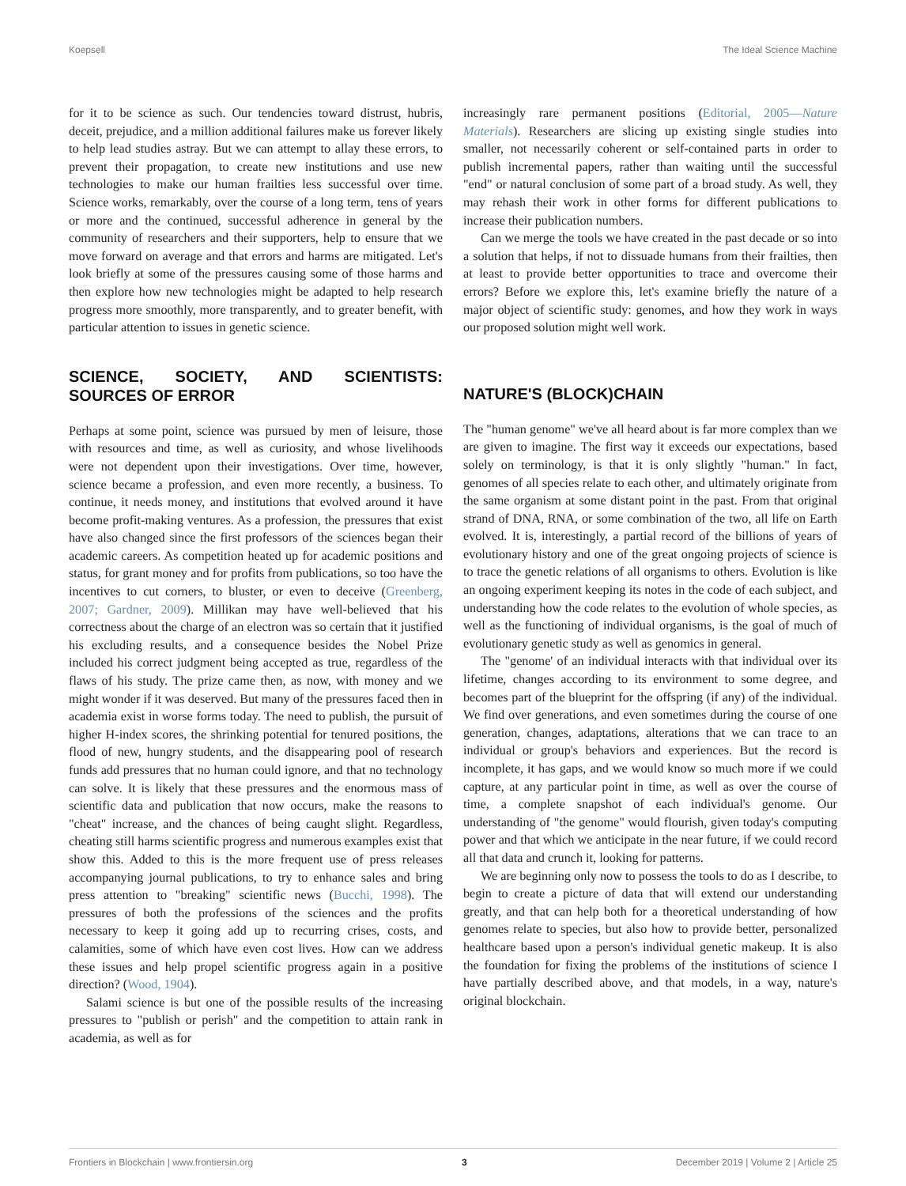Koepsell The Ideal Science Machine
for it to be science as such. Our tendencies toward distrust, hubris, deceit, prejudice, and a million additional failures make us forever likely to help lead studies astray. But we can attempt to allay these errors, to prevent their propagation, to create new institutions and use new technologies to make our human frailties less successful over time. Science works, remarkably, over the course of a long term, tens of years or more and the continued, successful adherence in general by the community of researchers and their supporters, help to ensure that we move forward on average and that errors and harms are mitigated. Let's look briefly at some of the pressures causing some of those harms and then explore how new technologies might be adapted to help research progress more smoothly, more transparently, and to greater benefit, with particular attention to issues in genetic science.
SCIENCE, SOCIETY, AND SCIENTISTS: SOURCES OF ERROR
Perhaps at some point, science was pursued by men of leisure, those with resources and time, as well as curiosity, and whose livelihoods were not dependent upon their investigations. Over time, however, science became a profession, and even more recently, a business. To continue, it needs money, and institutions that evolved around it have become profit-making ventures. As a profession, the pressures that exist have also changed since the first professors of the sciences began their academic careers. As competition heated up for academic positions and status, for grant money and for profits from publications, so too have the incentives to cut corners, to bluster, or even to deceive (Greenberg, 2007; Gardner, 2009). Millikan may have well-believed that his correctness about the charge of an electron was so certain that it justified his excluding results, and a consequence besides the Nobel Prize included his correct judgment being accepted as true, regardless of the flaws of his study. The prize came then, as now, with money and we might wonder if it was deserved. But many of the pressures faced then in academia exist in worse forms today. The need to publish, the pursuit of higher H-index scores, the shrinking potential for tenured positions, the flood of new, hungry students, and the disappearing pool of research funds add pressures that no human could ignore, and that no technology can solve. It is likely that these pressures and the enormous mass of scientific data and publication that now occurs, make the reasons to "cheat" increase, and the chances of being caught slight. Regardless, cheating still harms scientific progress and numerous examples exist that show this. Added to this is the more frequent use of press releases accompanying journal publications, to try to enhance sales and bring press attention to "breaking" scientific news (Bucchi, 1998). The pressures of both the professions of the sciences and the profits necessary to keep it going add up to recurring crises, costs, and calamities, some of which have even cost lives. How can we address these issues and help propel scientific progress again in a positive direction? (Wood, 1904).
Salami science is but one of the possible results of the increasing pressures to "publish or perish" and the competition to attain rank in academia, as well as for
increasingly rare permanent positions (Editorial, 2005—Nature Materials). Researchers are slicing up existing single studies into smaller, not necessarily coherent or self-contained parts in order to publish incremental papers, rather than waiting until the successful "end" or natural conclusion of some part of a broad study. As well, they may rehash their work in other forms for different publications to increase their publication numbers.
Can we merge the tools we have created in the past decade or so into a solution that helps, if not to dissuade humans from their frailties, then at least to provide better opportunities to trace and overcome their errors? Before we explore this, let's examine briefly the nature of a major object of scientific study: genomes, and how they work in ways our proposed solution might well work.
NATURE'S (BLOCK)CHAIN
The "human genome" we've all heard about is far more complex than we are given to imagine. The first way it exceeds our expectations, based solely on terminology, is that it is only slightly "human." In fact, genomes of all species relate to each other, and ultimately originate from the same organism at some distant point in the past. From that original strand of DNA, RNA, or some combination of the two, all life on Earth evolved. It is, interestingly, a partial record of the billions of years of evolutionary history and one of the great ongoing projects of science is to trace the genetic relations of all organisms to others. Evolution is like an ongoing experiment keeping its notes in the code of each subject, and understanding how the code relates to the evolution of whole species, as well as the functioning of individual organisms, is the goal of much of evolutionary genetic study as well as genomics in general.
The "genome' of an individual interacts with that individual over its lifetime, changes according to its environment to some degree, and becomes part of the blueprint for the offspring (if any) of the individual. We find over generations, and even sometimes during the course of one generation, changes, adaptations, alterations that we can trace to an individual or group's behaviors and experiences. But the record is incomplete, it has gaps, and we would know so much more if we could capture, at any particular point in time, as well as over the course of time, a complete snapshot of each individual's genome. Our understanding of "the genome" would flourish, given today's computing power and that which we anticipate in the near future, if we could record all that data and crunch it, looking for patterns.
We are beginning only now to possess the tools to do as I describe, to begin to create a picture of data that will extend our understanding greatly, and that can help both for a theoretical understanding of how genomes relate to species, but also how to provide better, personalized healthcare based upon a person's individual genetic makeup. It is also the foundation for fixing the problems of the institutions of science I have partially described above, and that models, in a way, nature's original blockchain.
Frontiers in Blockchain | www.frontiersin.org 3 December 2019 | Volume 2 | Article 25